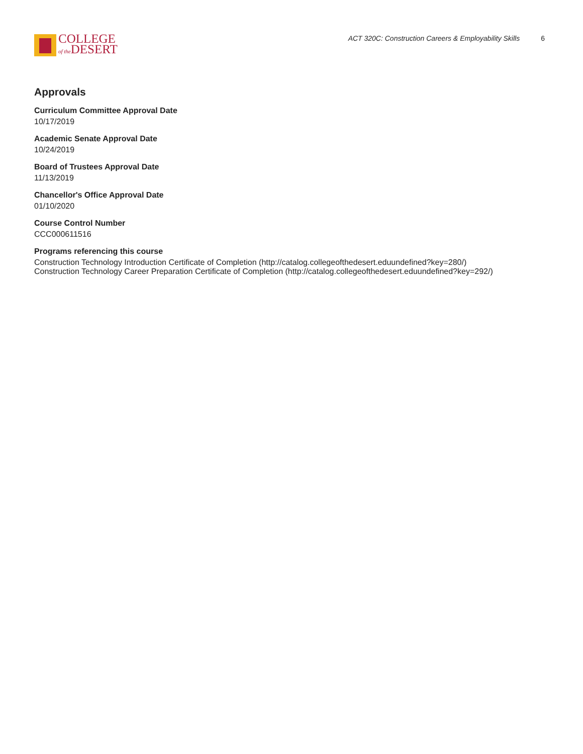COLLEGE
of the DESERT
ACT 320C: Construction Careers & Employability Skills 6
Approvals
Curriculum Committee Approval Date
10/17/2019
Academic Senate Approval Date
10/24/2019
Board of Trustees Approval Date
11/13/2019
Chancellor's Office Approval Date
01/10/2020
Course Control Number
CCC000611516
Programs referencing this course
Construction Technology Introduction Certificate of Completion (http://catalog.collegeofthedesert.eduundefined?key=280/)
Construction Technology Career Preparation Certificate of Completion (http://catalog.collegeofthedesert.eduundefined?key=292/)